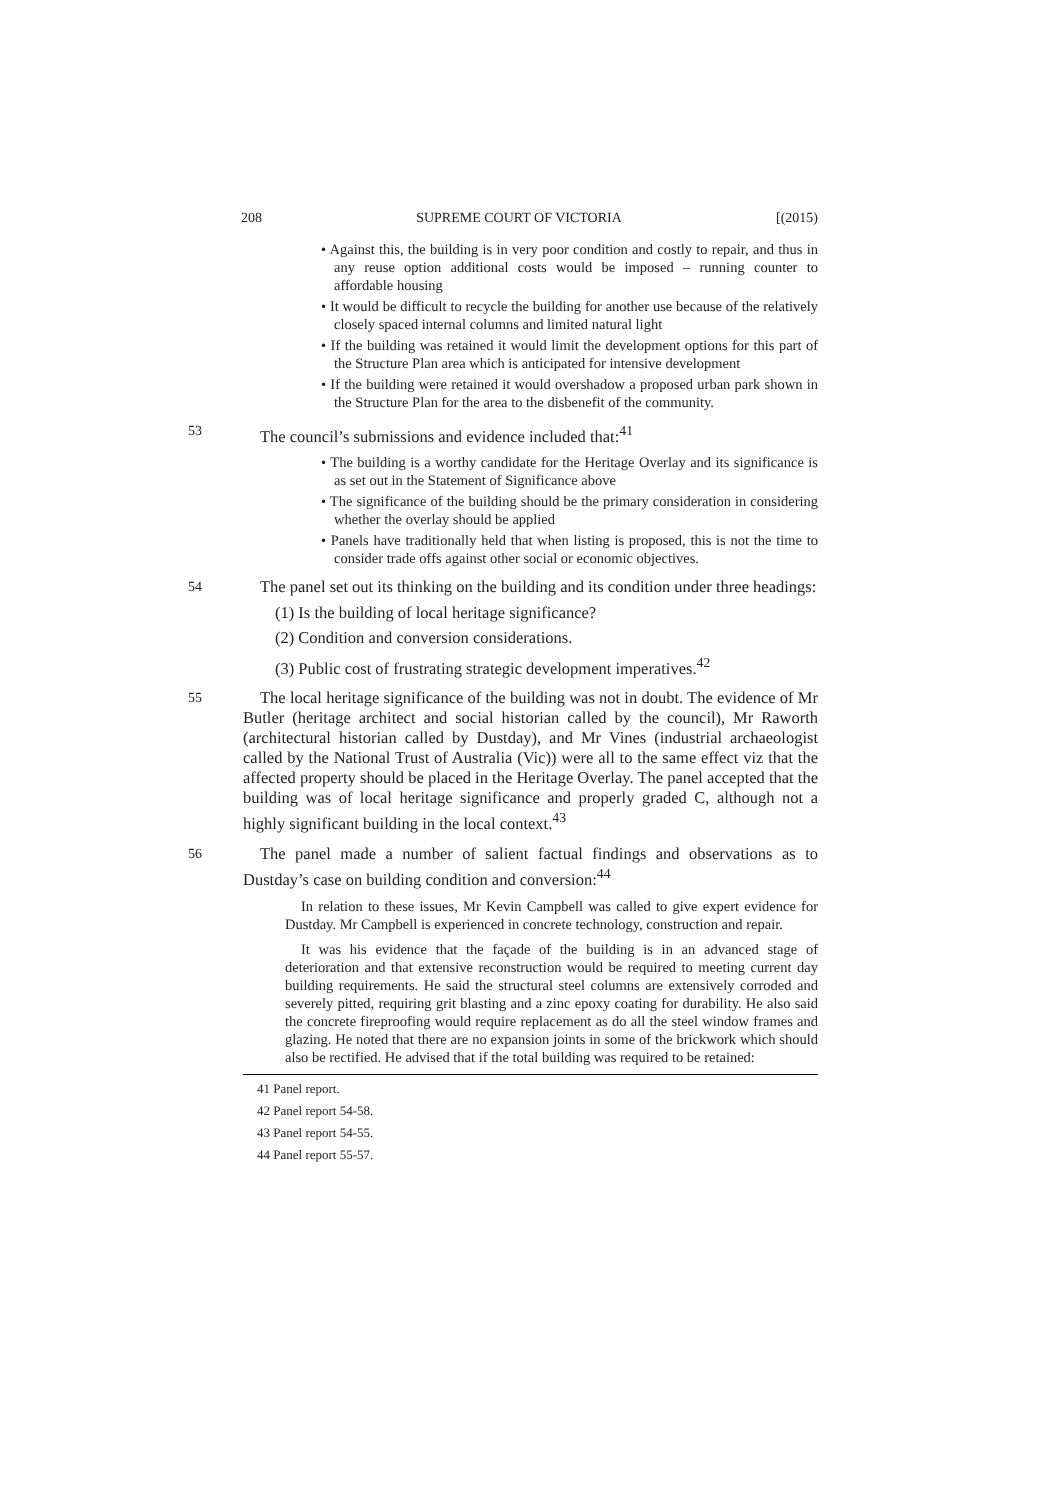208 SUPREME COURT OF VICTORIA [(2015)
• Against this, the building is in very poor condition and costly to repair, and thus in any reuse option additional costs would be imposed – running counter to affordable housing
• It would be difficult to recycle the building for another use because of the relatively closely spaced internal columns and limited natural light
• If the building was retained it would limit the development options for this part of the Structure Plan area which is anticipated for intensive development
• If the building were retained it would overshadow a proposed urban park shown in the Structure Plan for the area to the disbenefit of the community.
53 The council’s submissions and evidence included that:<sup>41</sup>
• The building is a worthy candidate for the Heritage Overlay and its significance is as set out in the Statement of Significance above
• The significance of the building should be the primary consideration in considering whether the overlay should be applied
• Panels have traditionally held that when listing is proposed, this is not the time to consider trade offs against other social or economic objectives.
54 The panel set out its thinking on the building and its condition under three headings:
(1) Is the building of local heritage significance?
(2) Condition and conversion considerations.
(3) Public cost of frustrating strategic development imperatives.<sup>42</sup>
55 The local heritage significance of the building was not in doubt. The evidence of Mr Butler (heritage architect and social historian called by the council), Mr Raworth (architectural historian called by Dustday), and Mr Vines (industrial archaeologist called by the National Trust of Australia (Vic)) were all to the same effect viz that the affected property should be placed in the Heritage Overlay. The panel accepted that the building was of local heritage significance and properly graded C, although not a highly significant building in the local context.<sup>43</sup>
56 The panel made a number of salient factual findings and observations as to Dustday’s case on building condition and conversion:<sup>44</sup>
In relation to these issues, Mr Kevin Campbell was called to give expert evidence for Dustday. Mr Campbell is experienced in concrete technology, construction and repair.
It was his evidence that the façade of the building is in an advanced stage of deterioration and that extensive reconstruction would be required to meeting current day building requirements. He said the structural steel columns are extensively corroded and severely pitted, requiring grit blasting and a zinc epoxy coating for durability. He also said the concrete fireproofing would require replacement as do all the steel window frames and glazing. He noted that there are no expansion joints in some of the brickwork which should also be rectified. He advised that if the total building was required to be retained:
41 Panel report.
42 Panel report 54-58.
43 Panel report 54-55.
44 Panel report 55-57.